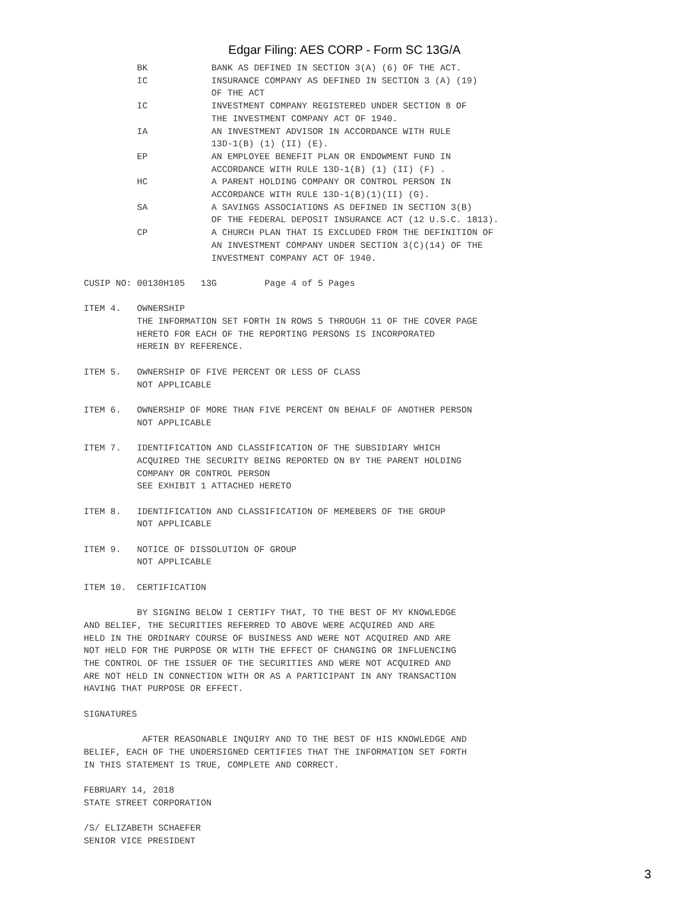Edgar Filing: AES CORP - Form SC 13G/A
          BK            BANK AS DEFINED IN SECTION 3(A) (6) OF THE ACT.
          IC            INSURANCE COMPANY AS DEFINED IN SECTION 3 (A) (19)
                        OF THE ACT
          IC            INVESTMENT COMPANY REGISTERED UNDER SECTION 8 OF
                        THE INVESTMENT COMPANY ACT OF 1940.
          IA            AN INVESTMENT ADVISOR IN ACCORDANCE WITH RULE
                        13D-1(B) (1) (II) (E).
          EP            AN EMPLOYEE BENEFIT PLAN OR ENDOWMENT FUND IN
                        ACCORDANCE WITH RULE 13D-1(B) (1) (II) (F) .
          HC            A PARENT HOLDING COMPANY OR CONTROL PERSON IN
                        ACCORDANCE WITH RULE 13D-1(B)(1)(II) (G).
          SA            A SAVINGS ASSOCIATIONS AS DEFINED IN SECTION 3(B)
                        OF THE FEDERAL DEPOSIT INSURANCE ACT (12 U.S.C. 1813).
          CP            A CHURCH PLAN THAT IS EXCLUDED FROM THE DEFINITION OF
                        AN INVESTMENT COMPANY UNDER SECTION 3(C)(14) OF THE
                        INVESTMENT COMPANY ACT OF 1940.

CUSIP NO: 00130H105   13G         Page 4 of 5 Pages

ITEM 4.   OWNERSHIP
          THE INFORMATION SET FORTH IN ROWS 5 THROUGH 11 OF THE COVER PAGE
          HERETO FOR EACH OF THE REPORTING PERSONS IS INCORPORATED
          HEREIN BY REFERENCE.

ITEM 5.   OWNERSHIP OF FIVE PERCENT OR LESS OF CLASS
          NOT APPLICABLE

ITEM 6.   OWNERSHIP OF MORE THAN FIVE PERCENT ON BEHALF OF ANOTHER PERSON
          NOT APPLICABLE

ITEM 7.   IDENTIFICATION AND CLASSIFICATION OF THE SUBSIDIARY WHICH
          ACQUIRED THE SECURITY BEING REPORTED ON BY THE PARENT HOLDING
          COMPANY OR CONTROL PERSON
          SEE EXHIBIT 1 ATTACHED HERETO

ITEM 8.   IDENTIFICATION AND CLASSIFICATION OF MEMEBERS OF THE GROUP
          NOT APPLICABLE

ITEM 9.   NOTICE OF DISSOLUTION OF GROUP
          NOT APPLICABLE

ITEM 10.  CERTIFICATION

          BY SIGNING BELOW I CERTIFY THAT, TO THE BEST OF MY KNOWLEDGE
AND BELIEF, THE SECURITIES REFERRED TO ABOVE WERE ACQUIRED AND ARE
HELD IN THE ORDINARY COURSE OF BUSINESS AND WERE NOT ACQUIRED AND ARE
NOT HELD FOR THE PURPOSE OR WITH THE EFFECT OF CHANGING OR INFLUENCING
THE CONTROL OF THE ISSUER OF THE SECURITIES AND WERE NOT ACQUIRED AND
ARE NOT HELD IN CONNECTION WITH OR AS A PARTICIPANT IN ANY TRANSACTION
HAVING THAT PURPOSE OR EFFECT.

SIGNATURES

           AFTER REASONABLE INQUIRY AND TO THE BEST OF HIS KNOWLEDGE AND
BELIEF, EACH OF THE UNDERSIGNED CERTIFIES THAT THE INFORMATION SET FORTH
IN THIS STATEMENT IS TRUE, COMPLETE AND CORRECT.

FEBRUARY 14, 2018
STATE STREET CORPORATION

/S/ ELIZABETH SCHAEFER
SENIOR VICE PRESIDENT
3